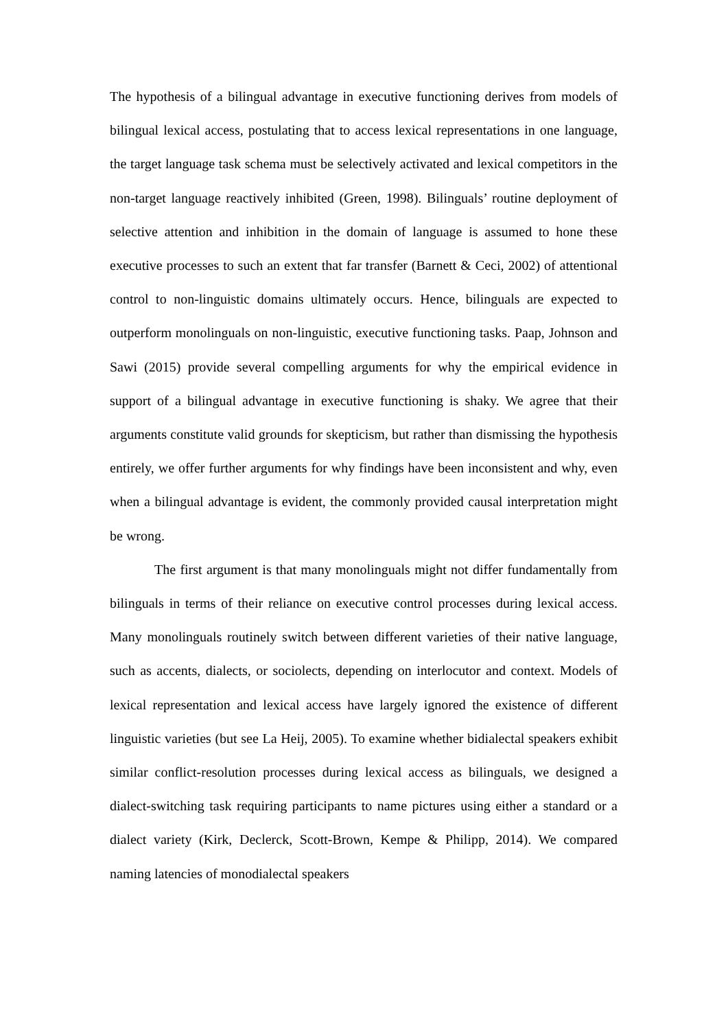The hypothesis of a bilingual advantage in executive functioning derives from models of bilingual lexical access, postulating that to access lexical representations in one language, the target language task schema must be selectively activated and lexical competitors in the non-target language reactively inhibited (Green, 1998). Bilinguals’ routine deployment of selective attention and inhibition in the domain of language is assumed to hone these executive processes to such an extent that far transfer (Barnett & Ceci, 2002) of attentional control to non-linguistic domains ultimately occurs. Hence, bilinguals are expected to outperform monolinguals on non-linguistic, executive functioning tasks. Paap, Johnson and Sawi (2015) provide several compelling arguments for why the empirical evidence in support of a bilingual advantage in executive functioning is shaky. We agree that their arguments constitute valid grounds for skepticism, but rather than dismissing the hypothesis entirely, we offer further arguments for why findings have been inconsistent and why, even when a bilingual advantage is evident, the commonly provided causal interpretation might be wrong.
The first argument is that many monolinguals might not differ fundamentally from bilinguals in terms of their reliance on executive control processes during lexical access. Many monolinguals routinely switch between different varieties of their native language, such as accents, dialects, or sociolects, depending on interlocutor and context. Models of lexical representation and lexical access have largely ignored the existence of different linguistic varieties (but see La Heij, 2005). To examine whether bidialectal speakers exhibit similar conflict-resolution processes during lexical access as bilinguals, we designed a dialect-switching task requiring participants to name pictures using either a standard or a dialect variety (Kirk, Declerck, Scott-Brown, Kempe & Philipp, 2014). We compared naming latencies of monodialectal speakers